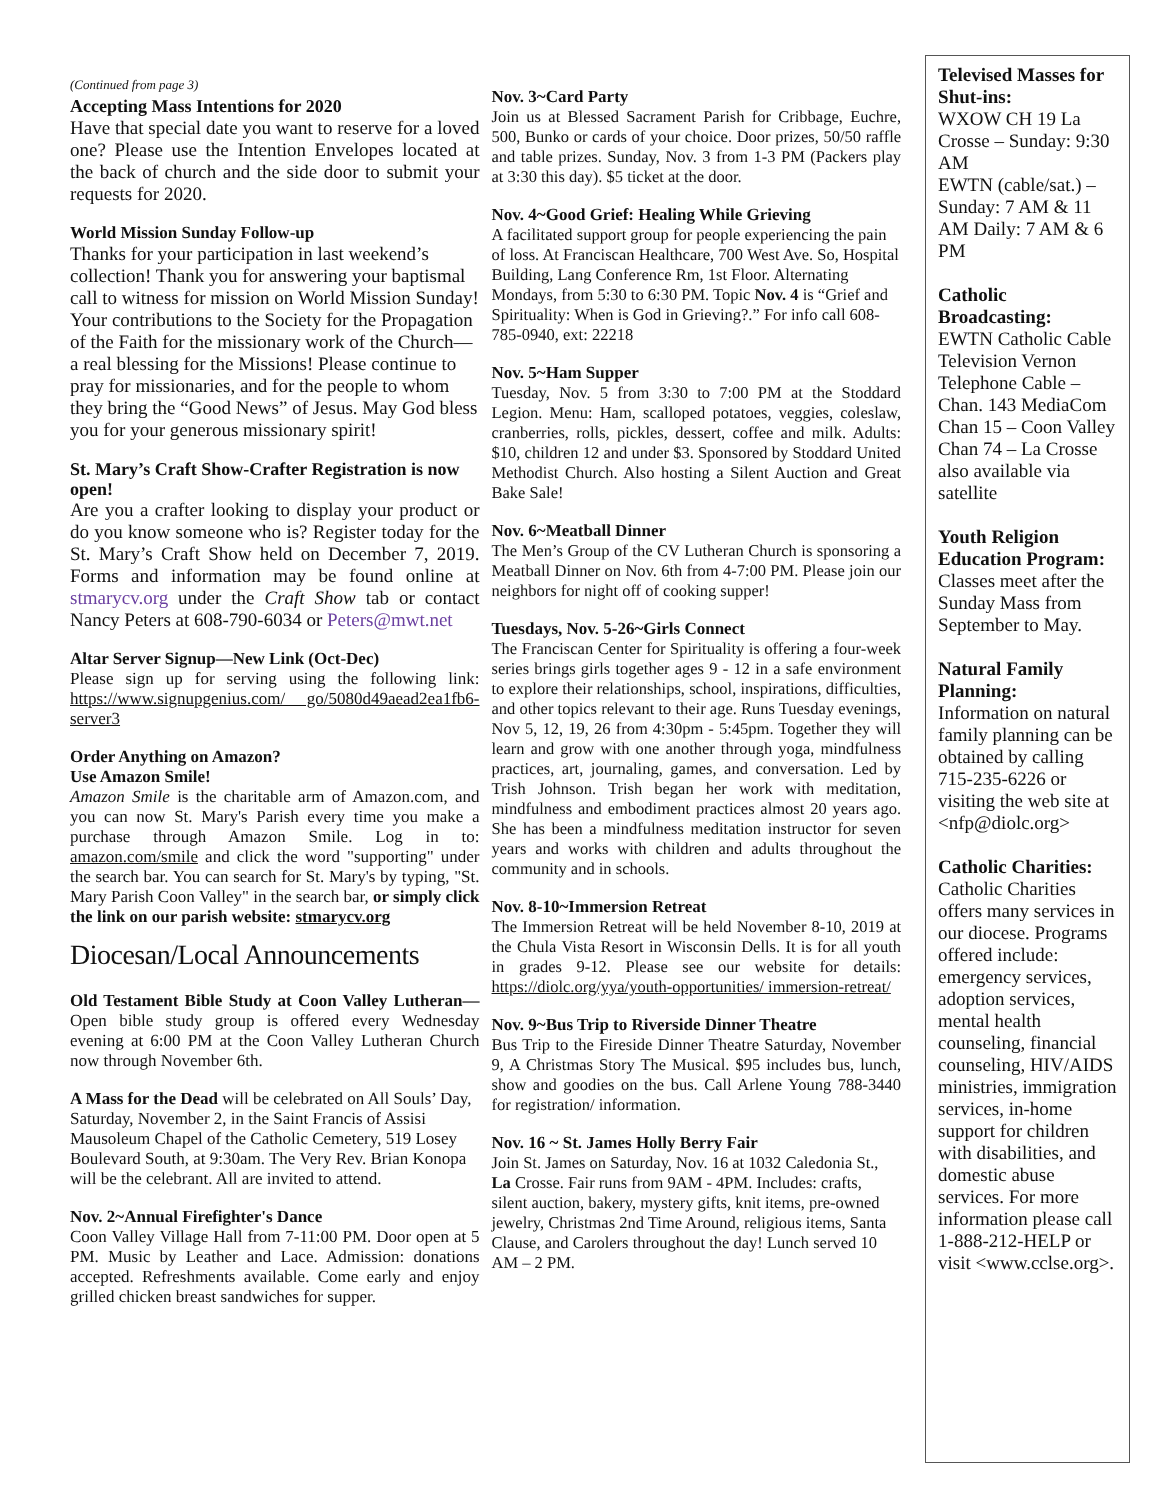(Continued from page 3)
Accepting Mass Intentions for 2020
Have that special date you want to reserve for a loved one? Please use the Intention Envelopes located at the back of church and the side door to submit your requests for 2020.
World Mission Sunday Follow-up
Thanks for your participation in last weekend’s collection! Thank you for answering your baptismal call to witness for mission on World Mission Sunday! Your contributions to the Society for the Propagation of the Faith for the missionary work of the Church—a real blessing for the Missions! Please continue to pray for missionaries, and for the people to whom they bring the “Good News” of Jesus. May God bless you for your generous missionary spirit!
St. Mary’s Craft Show-Crafter Registration is now open!
Are you a crafter looking to display your product or do you know someone who is? Register today for the St. Mary’s Craft Show held on December 7, 2019. Forms and information may be found online at stmarycv.org under the Craft Show tab or contact Nancy Peters at 608-790-6034 or Peters@mwt.net
Altar Server Signup—New Link (Oct-Dec)
Please sign up for serving using the following link: https://www.signupgenius.com/ go/5080d49aead2ea1fb6-server3
Order Anything on Amazon?
Use Amazon Smile!
Amazon Smile is the charitable arm of Amazon.com, and you can now St. Mary's Parish every time you make a purchase through Amazon Smile. Log in to: amazon.com/smile and click the word "supporting" under the search bar. You can search for St. Mary's by typing, "St. Mary Parish Coon Valley" in the search bar, or simply click the link on our parish website: stmarycv.org
Diocesan/Local Announcements
Old Testament Bible Study at Coon Valley Lutheran—Open bible study group is offered every Wednesday evening at 6:00 PM at the Coon Valley Lutheran Church now through November 6th.
A Mass for the Dead will be celebrated on All Souls’ Day, Saturday, November 2, in the Saint Francis of Assisi Mausoleum Chapel of the Catholic Cemetery, 519 Losey Boulevard South, at 9:30am. The Very Rev. Brian Konopa will be the celebrant. All are invited to attend.
Nov. 2~Annual Firefighter's Dance
Coon Valley Village Hall from 7-11:00 PM. Door open at 5 PM. Music by Leather and Lace. Admission: donations accepted. Refreshments available. Come early and enjoy grilled chicken breast sandwiches for supper.
Nov. 3~Card Party
Join us at Blessed Sacrament Parish for Cribbage, Euchre, 500, Bunko or cards of your choice. Door prizes, 50/50 raffle and table prizes. Sunday, Nov. 3 from 1-3 PM (Packers play at 3:30 this day). $5 ticket at the door.
Nov. 4~Good Grief: Healing While Grieving
A facilitated support group for people experiencing the pain of loss. At Franciscan Healthcare, 700 West Ave. So, Hospital Building, Lang Conference Rm, 1st Floor. Alternating Mondays, from 5:30 to 6:30 PM. Topic Nov. 4 is “Grief and Spirituality: When is God in Grieving?.” For info call 608-785-0940, ext: 22218
Nov. 5~Ham Supper
Tuesday, Nov. 5 from 3:30 to 7:00 PM at the Stoddard Legion. Menu: Ham, scalloped potatoes, veggies, coleslaw, cranberries, rolls, pickles, dessert, coffee and milk. Adults: $10, children 12 and under $3. Sponsored by Stoddard United Methodist Church. Also hosting a Silent Auction and Great Bake Sale!
Nov. 6~Meatball Dinner
The Men’s Group of the CV Lutheran Church is sponsoring a Meatball Dinner on Nov. 6th from 4-7:00 PM. Please join our neighbors for night off of cooking supper!
Tuesdays, Nov. 5-26~Girls Connect
The Franciscan Center for Spirituality is offering a four-week series brings girls together ages 9 - 12 in a safe environment to explore their relationships, school, inspirations, difficulties, and other topics relevant to their age. Runs Tuesday evenings, Nov 5, 12, 19, 26 from 4:30pm - 5:45pm. Together they will learn and grow with one another through yoga, mindfulness practices, art, journaling, games, and conversation. Led by Trish Johnson. Trish began her work with meditation, mindfulness and embodiment practices almost 20 years ago. She has been a mindfulness meditation instructor for seven years and works with children and adults throughout the community and in schools.
Nov. 8-10~Immersion Retreat
The Immersion Retreat will be held November 8-10, 2019 at the Chula Vista Resort in Wisconsin Dells. It is for all youth in grades 9-12. Please see our website for details: https://diolc.org/yya/youth-opportunities/ immersion-retreat/
Nov. 9~Bus Trip to Riverside Dinner Theatre
Bus Trip to the Fireside Dinner Theatre Saturday, November 9, A Christmas Story The Musical. $95 includes bus, lunch, show and goodies on the bus. Call Arlene Young 788-3440 for registration/ information.
Nov. 16 ~ St. James Holly Berry Fair
Join St. James on Saturday, Nov. 16 at 1032 Caledonia St., La Crosse. Fair runs from 9AM - 4PM. Includes: crafts, silent auction, bakery, mystery gifts, knit items, pre-owned jewelry, Christmas 2nd Time Around, religious items, Santa Clause, and Carolers throughout the day! Lunch served 10 AM – 2 PM.
Televised Masses for Shut-ins:
WXOW CH 19 La Crosse – Sunday: 9:30 AM
EWTN (cable/sat.) – Sunday: 7 AM & 11 AM Daily: 7 AM & 6 PM
Catholic Broadcasting:
EWTN Catholic Cable Television Vernon Telephone Cable – Chan. 143 MediaCom Chan 15 – Coon Valley Chan 74 – La Crosse also available via satellite
Youth Religion Education Program:
Classes meet after the Sunday Mass from September to May.
Natural Family Planning:
Information on natural family planning can be obtained by calling 715-235-6226 or visiting the web site at <nfp@diolc.org>
Catholic Charities:
Catholic Charities offers many services in our diocese. Programs offered include: emergency services, adoption services, mental health counseling, financial counseling, HIV/AIDS ministries, immigration services, in-home support for children with disabilities, and domestic abuse services. For more information please call 1-888-212-HELP or visit <www.cclse.org>.